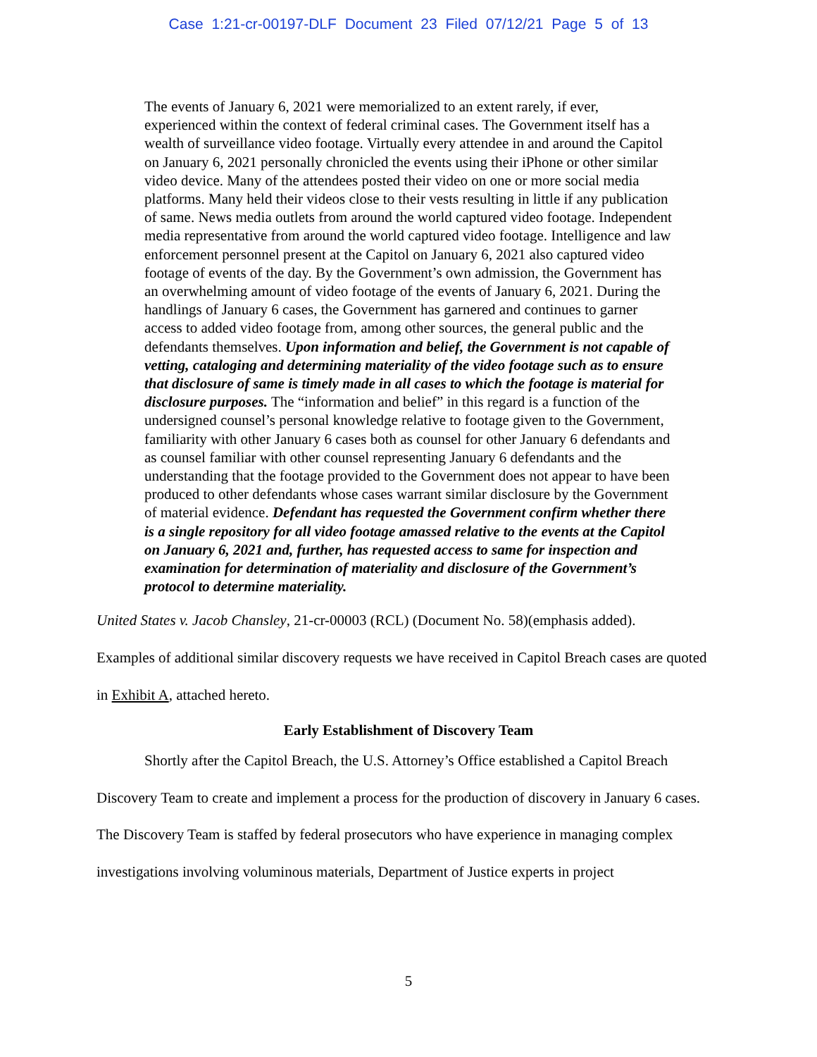Case 1:21-cr-00197-DLF Document 23 Filed 07/12/21 Page 5 of 13
The events of January 6, 2021 were memorialized to an extent rarely, if ever, experienced within the context of federal criminal cases. The Government itself has a wealth of surveillance video footage. Virtually every attendee in and around the Capitol on January 6, 2021 personally chronicled the events using their iPhone or other similar video device. Many of the attendees posted their video on one or more social media platforms. Many held their videos close to their vests resulting in little if any publication of same. News media outlets from around the world captured video footage. Independent media representative from around the world captured video footage. Intelligence and law enforcement personnel present at the Capitol on January 6, 2021 also captured video footage of events of the day. By the Government’s own admission, the Government has an overwhelming amount of video footage of the events of January 6, 2021. During the handlings of January 6 cases, the Government has garnered and continues to garner access to added video footage from, among other sources, the general public and the defendants themselves. Upon information and belief, the Government is not capable of vetting, cataloging and determining materiality of the video footage such as to ensure that disclosure of same is timely made in all cases to which the footage is material for disclosure purposes. The “information and belief” in this regard is a function of the undersigned counsel’s personal knowledge relative to footage given to the Government, familiarity with other January 6 cases both as counsel for other January 6 defendants and as counsel familiar with other counsel representing January 6 defendants and the understanding that the footage provided to the Government does not appear to have been produced to other defendants whose cases warrant similar disclosure by the Government of material evidence. Defendant has requested the Government confirm whether there is a single repository for all video footage amassed relative to the events at the Capitol on January 6, 2021 and, further, has requested access to same for inspection and examination for determination of materiality and disclosure of the Government’s protocol to determine materiality.
United States v. Jacob Chansley, 21-cr-00003 (RCL) (Document No. 58)(emphasis added).
Examples of additional similar discovery requests we have received in Capitol Breach cases are quoted in Exhibit A, attached hereto.
Early Establishment of Discovery Team
Shortly after the Capitol Breach, the U.S. Attorney’s Office established a Capitol Breach Discovery Team to create and implement a process for the production of discovery in January 6 cases. The Discovery Team is staffed by federal prosecutors who have experience in managing complex investigations involving voluminous materials, Department of Justice experts in project
5